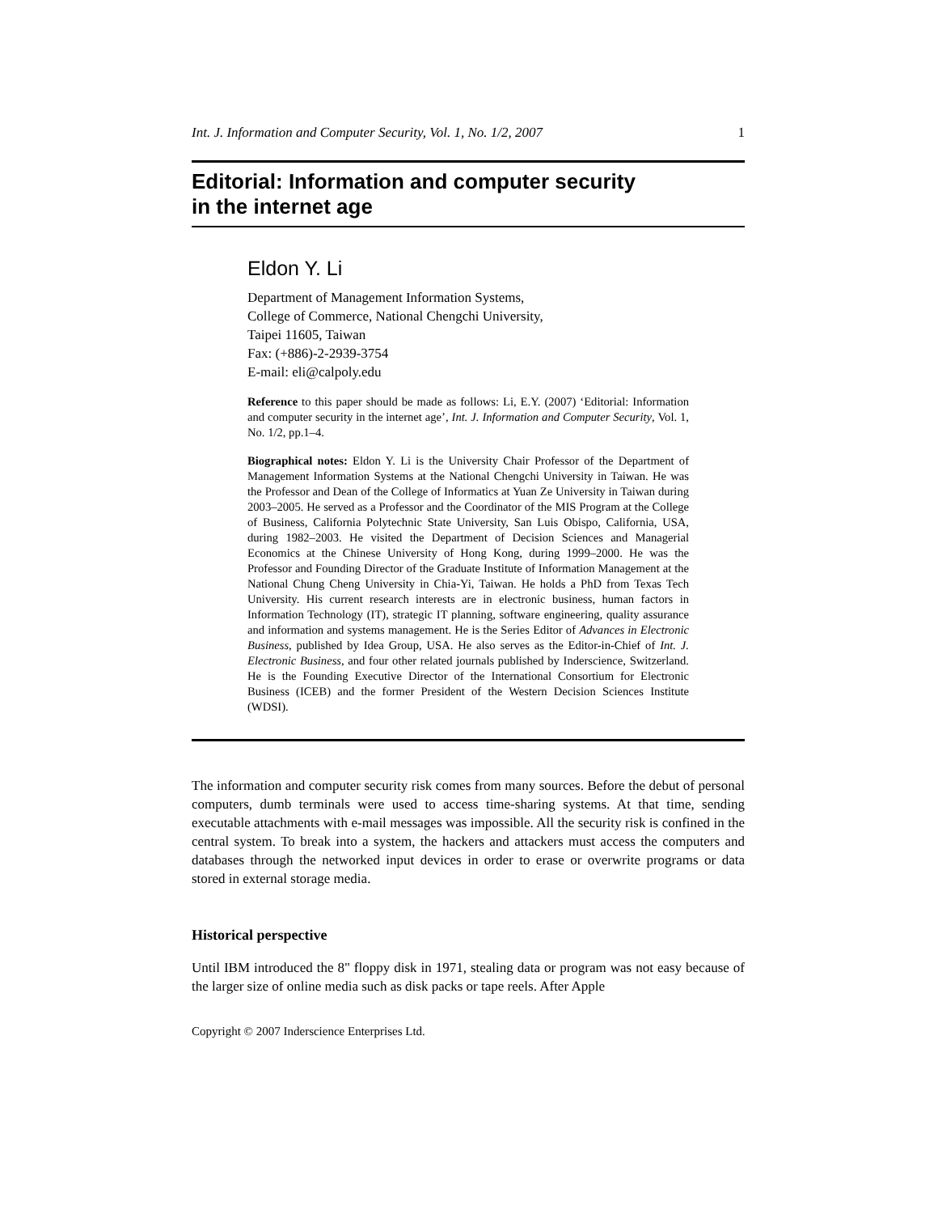Int. J. Information and Computer Security, Vol. 1, No. 1/2, 2007 1
Editorial: Information and computer security
in the internet age
Eldon Y. Li
Department of Management Information Systems,
College of Commerce, National Chengchi University,
Taipei 11605, Taiwan
Fax: (+886)-2-2939-3754
E-mail: eli@calpoly.edu
Reference to this paper should be made as follows: Li, E.Y. (2007) ‘Editorial: Information and computer security in the internet age’, Int. J. Information and Computer Security, Vol. 1, No. 1/2, pp.1–4.
Biographical notes: Eldon Y. Li is the University Chair Professor of the Department of Management Information Systems at the National Chengchi University in Taiwan. He was the Professor and Dean of the College of Informatics at Yuan Ze University in Taiwan during 2003–2005. He served as a Professor and the Coordinator of the MIS Program at the College of Business, California Polytechnic State University, San Luis Obispo, California, USA, during 1982–2003. He visited the Department of Decision Sciences and Managerial Economics at the Chinese University of Hong Kong, during 1999–2000. He was the Professor and Founding Director of the Graduate Institute of Information Management at the National Chung Cheng University in Chia-Yi, Taiwan. He holds a PhD from Texas Tech University. His current research interests are in electronic business, human factors in Information Technology (IT), strategic IT planning, software engineering, quality assurance and information and systems management. He is the Series Editor of Advances in Electronic Business, published by Idea Group, USA. He also serves as the Editor-in-Chief of Int. J. Electronic Business, and four other related journals published by Inderscience, Switzerland. He is the Founding Executive Director of the International Consortium for Electronic Business (ICEB) and the former President of the Western Decision Sciences Institute (WDSI).
The information and computer security risk comes from many sources. Before the debut of personal computers, dumb terminals were used to access time-sharing systems. At that time, sending executable attachments with e-mail messages was impossible. All the security risk is confined in the central system. To break into a system, the hackers and attackers must access the computers and databases through the networked input devices in order to erase or overwrite programs or data stored in external storage media.
Historical perspective
Until IBM introduced the 8" floppy disk in 1971, stealing data or program was not easy because of the larger size of online media such as disk packs or tape reels. After Apple
Copyright © 2007 Inderscience Enterprises Ltd.